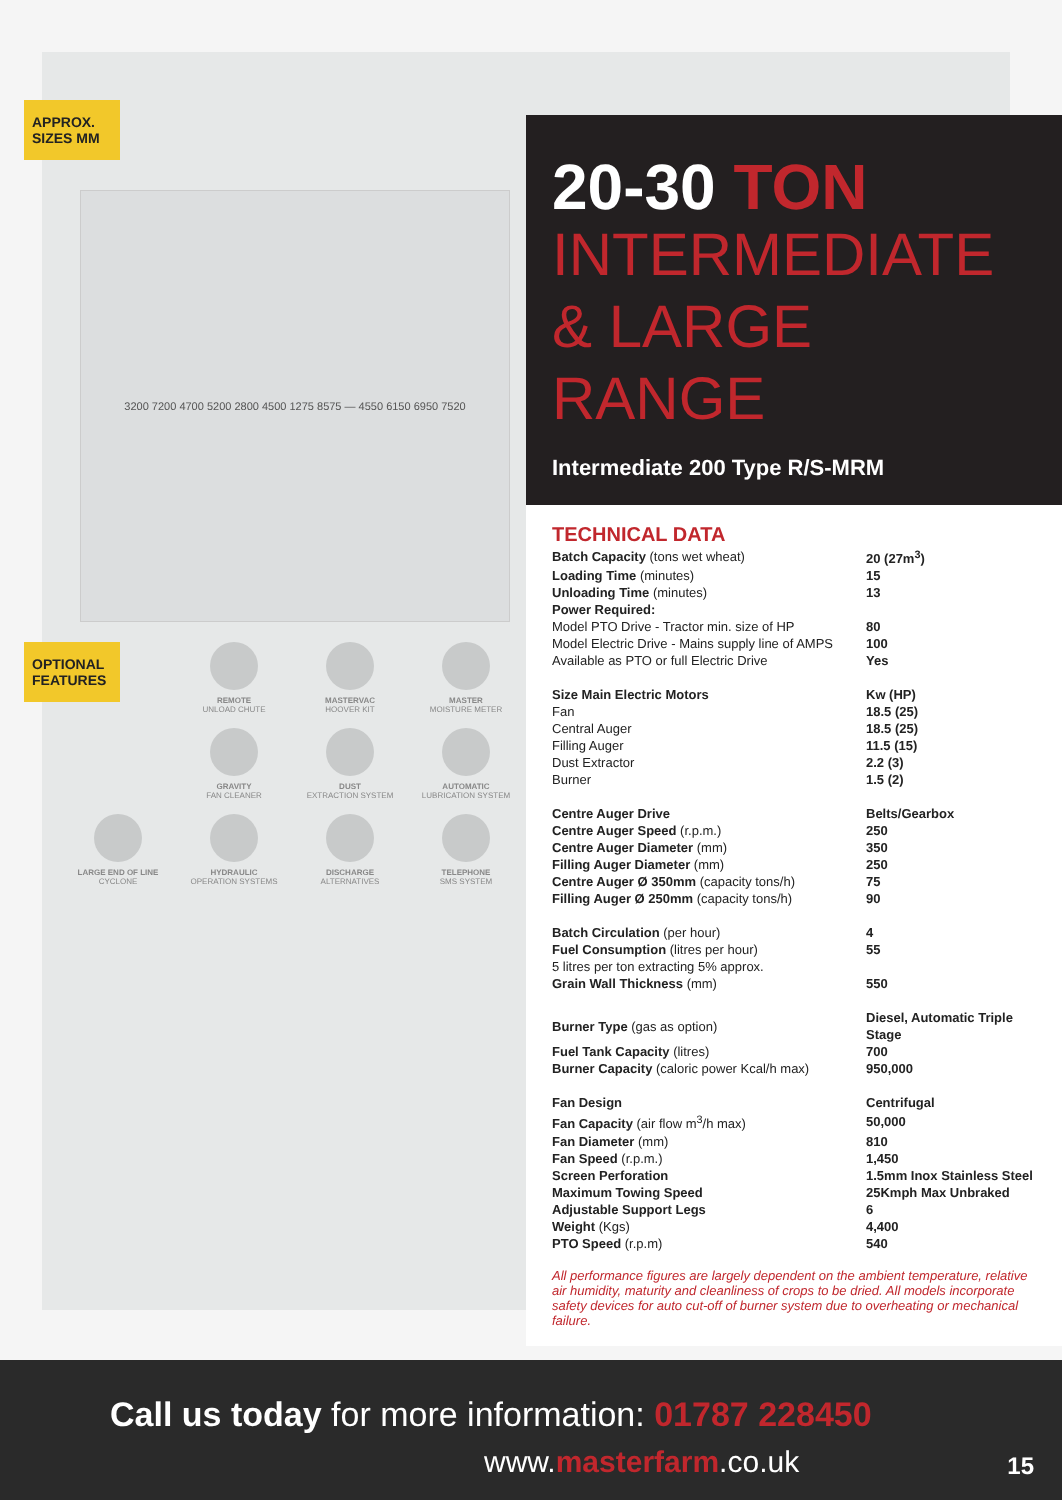APPROX.
SIZES MM
3200 7200 4700 5200 2800 4500 1275 8575 — 4550 6150 6950 7520
OPTIONAL
FEATURES
REMOTE
UNLOAD CHUTE
MASTERVAC
HOOVER KIT
MASTER
MOISTURE METER
GRAVITY
FAN CLEANER
DUST
EXTRACTION SYSTEM
AUTOMATIC
LUBRICATION SYSTEM
LARGE END OF LINE
CYCLONE
HYDRAULIC
OPERATION SYSTEMS
DISCHARGE
ALTERNATIVES
TELEPHONE
SMS SYSTEM
20-30 TON
INTERMEDIATE
& LARGE RANGE
Intermediate 200 Type R/S-MRM
TECHNICAL DATA
| Batch Capacity (tons wet wheat) | 20 (27m<sup>3</sup>) |
| Loading Time (minutes) | 15 |
| Unloading Time (minutes) | 13 |
| Power Required: | |
| Model PTO Drive - Tractor min. size of HP | 80 |
| Model Electric Drive - Mains supply line of AMPS | 100 |
| Available as PTO or full Electric Drive | Yes |
| Size Main Electric Motors | Kw (HP) |
| Fan | 18.5 (25) |
| Central Auger | 18.5 (25) |
| Filling Auger | 11.5 (15) |
| Dust Extractor | 2.2 (3) |
| Burner | 1.5 (2) |
| Centre Auger Drive | Belts/Gearbox |
| Centre Auger Speed (r.p.m.) | 250 |
| Centre Auger Diameter (mm) | 350 |
| Filling Auger Diameter (mm) | 250 |
| Centre Auger Ø 350mm (capacity tons/h) | 75 |
| Filling Auger Ø 250mm (capacity tons/h) | 90 |
| Batch Circulation (per hour) | 4 |
| Fuel Consumption (litres per hour) | 55 |
| 5 litres per ton extracting 5% approx. | |
| Grain Wall Thickness (mm) | 550 |
| Burner Type (gas as option) | Diesel, Automatic Triple Stage |
| Fuel Tank Capacity (litres) | 700 |
| Burner Capacity (caloric power Kcal/h max) | 950,000 |
| Fan Design | Centrifugal |
| Fan Capacity (air flow m<sup>3</sup>/h max) | 50,000 |
| Fan Diameter (mm) | 810 |
| Fan Speed (r.p.m.) | 1,450 |
| Screen Perforation | 1.5mm Inox Stainless Steel |
| Maximum Towing Speed | 25Kmph Max Unbraked |
| Adjustable Support Legs | 6 |
| Weight (Kgs) | 4,400 |
| PTO Speed (r.p.m) | 540 |
All performance figures are largely dependent on the ambient temperature, relative air humidity, maturity and cleanliness of crops to be dried. All models incorporate safety devices for auto cut-off of burner system due to overheating or mechanical failure.
Call us today for more information: 01787 228450
www.masterfarm.co.uk 15